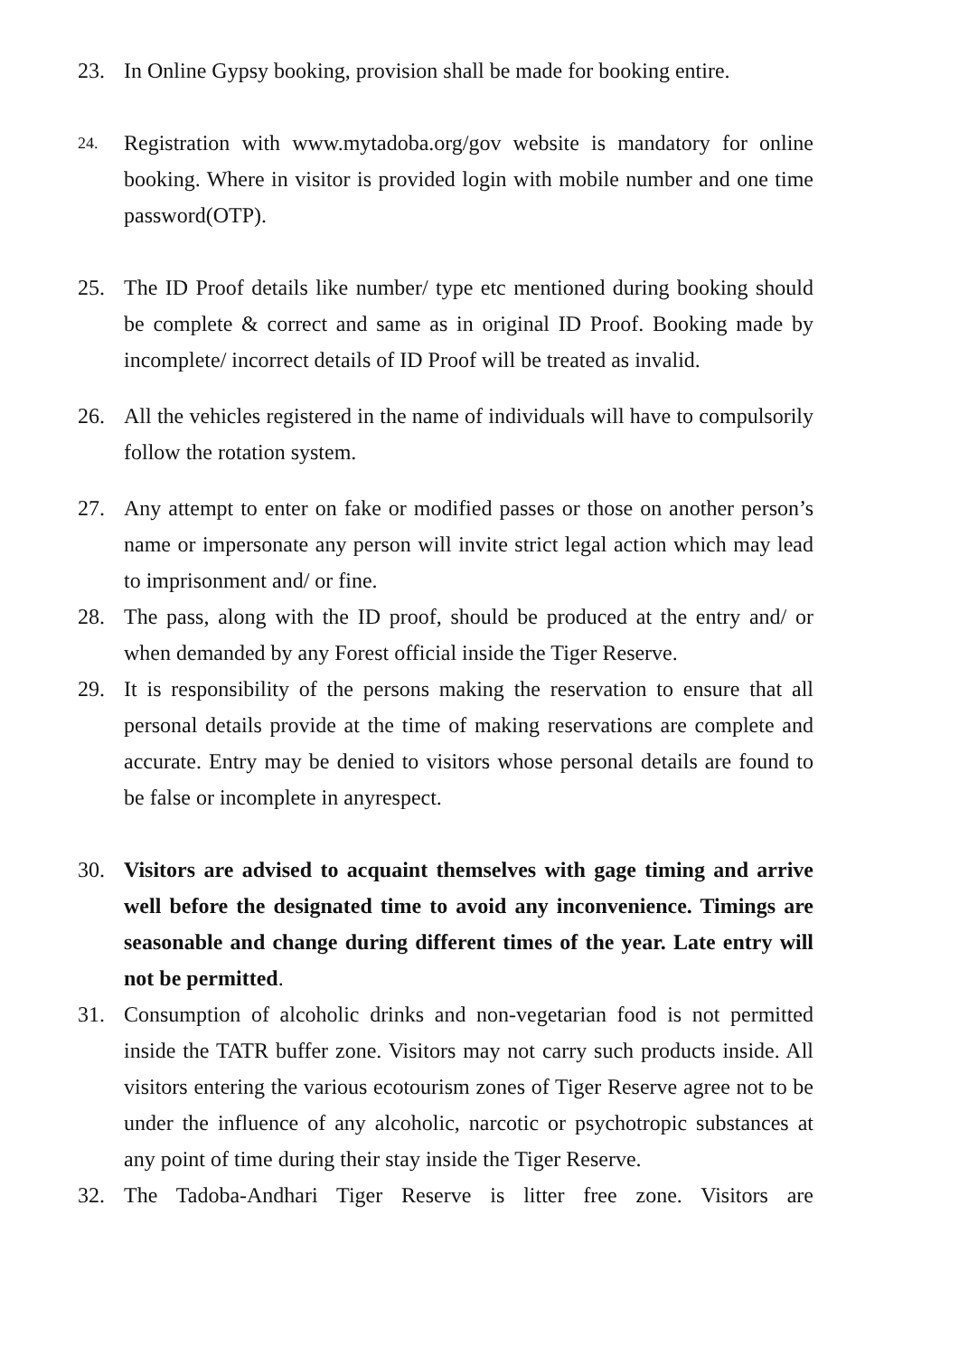23. In Online Gypsy booking, provision shall be made for booking entire.
24.
Registration with www.mytadoba.org/gov website is mandatory for online booking. Where in visitor is provided login with mobile number and one time password(OTP).
25. The ID Proof details like number/ type etc mentioned during booking should be complete & correct and same as in original ID Proof. Booking made by incomplete/ incorrect details of ID Proof will be treated as invalid.
26. All the vehicles registered in the name of individuals will have to compulsorily follow the rotation system.
27. Any attempt to enter on fake or modified passes or those on another person’s name or impersonate any person will invite strict legal action which may lead to imprisonment and/ or fine.
28. The pass, along with the ID proof, should be produced at the entry and/ or when demanded by any Forest official inside the Tiger Reserve.
29. It is responsibility of the persons making the reservation to ensure that all personal details provide at the time of making reservations are complete and accurate. Entry may be denied to visitors whose personal details are found to be false or incomplete in anyrespect.
30. Visitors are advised to acquaint themselves with gage timing and arrive well before the designated time to avoid any inconvenience. Timings are seasonable and change during different times of the year. Late entry will not be permitted.
31. Consumption of alcoholic drinks and non-vegetarian food is not permitted inside the TATR buffer zone. Visitors may not carry such products inside. All visitors entering the various ecotourism zones of Tiger Reserve agree not to be under the influence of any alcoholic, narcotic or psychotropic substances at any point of time during their stay inside the Tiger Reserve.
32. The Tadoba-Andhari Tiger Reserve is litter free zone. Visitors are